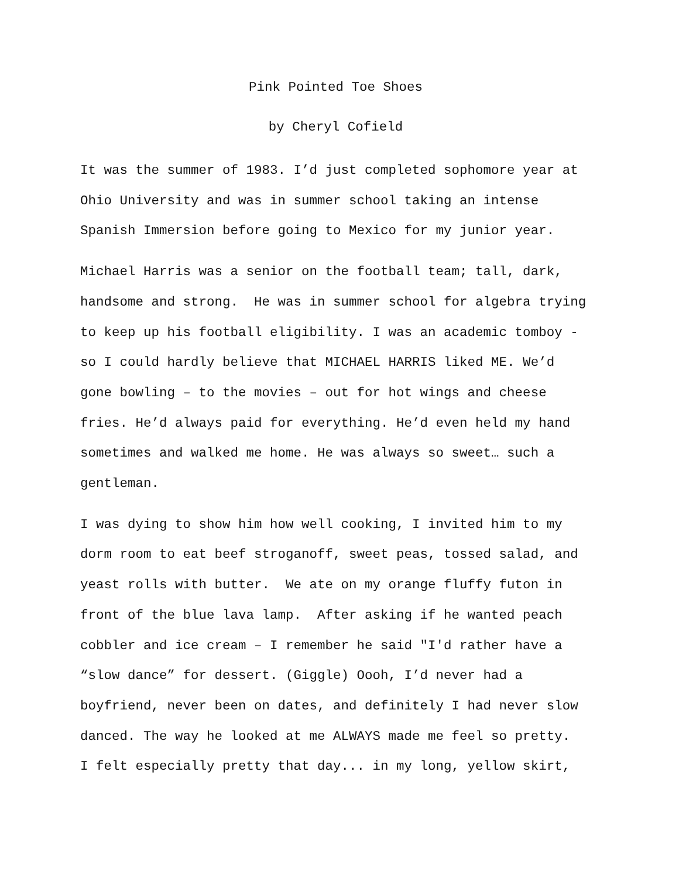Pink Pointed Toe Shoes
by Cheryl Cofield
It was the summer of 1983. I’d just completed sophomore year at Ohio University and was in summer school taking an intense Spanish Immersion before going to Mexico for my junior year.
Michael Harris was a senior on the football team; tall, dark, handsome and strong. He was in summer school for algebra trying to keep up his football eligibility. I was an academic tomboy - so I could hardly believe that MICHAEL HARRIS liked ME. We’d gone bowling – to the movies – out for hot wings and cheese fries. He’d always paid for everything. He’d even held my hand sometimes and walked me home. He was always so sweet… such a gentleman.
I was dying to show him how well cooking, I invited him to my dorm room to eat beef stroganoff, sweet peas, tossed salad, and yeast rolls with butter. We ate on my orange fluffy futon in front of the blue lava lamp. After asking if he wanted peach cobbler and ice cream – I remember he said "I'd rather have a “slow dance” for dessert. (Giggle) Oooh, I’d never had a boyfriend, never been on dates, and definitely I had never slow danced. The way he looked at me ALWAYS made me feel so pretty. I felt especially pretty that day... in my long, yellow skirt,